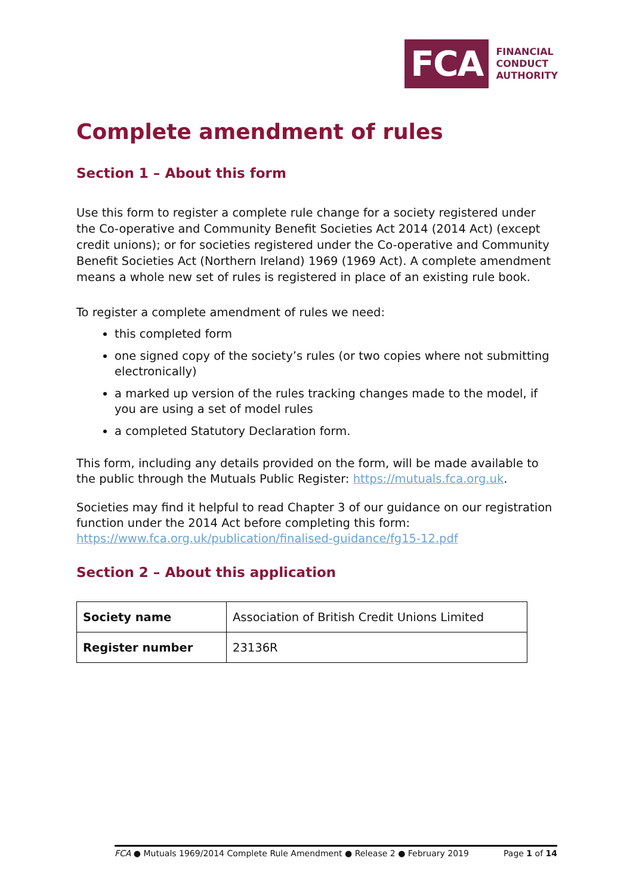FCA
FINANCIAL
CONDUCT
AUTHORITY
Complete amendment of rules
Section 1 – About this form
Use this form to register a complete rule change for a society registered under the Co-operative and Community Benefit Societies Act 2014 (2014 Act) (except credit unions); or for societies registered under the Co-operative and Community Benefit Societies Act (Northern Ireland) 1969 (1969 Act). A complete amendment means a whole new set of rules is registered in place of an existing rule book.
To register a complete amendment of rules we need:
this completed form
one signed copy of the society’s rules (or two copies where not submitting electronically)
a marked up version of the rules tracking changes made to the model, if you are using a set of model rules
a completed Statutory Declaration form.
This form, including any details provided on the form, will be made available to the public through the Mutuals Public Register: https://mutuals.fca.org.uk.
Societies may find it helpful to read Chapter 3 of our guidance on our registration function under the 2014 Act before completing this form: https://www.fca.org.uk/publication/finalised-guidance/fg15-12.pdf
Section 2 – About this application
| Society name | Association of British Credit Unions Limited |
| Register number | 23136R |
FCA ● Mutuals 1969/2014 Complete Rule Amendment ● Release 2 ● February 2019 Page 1 of 14